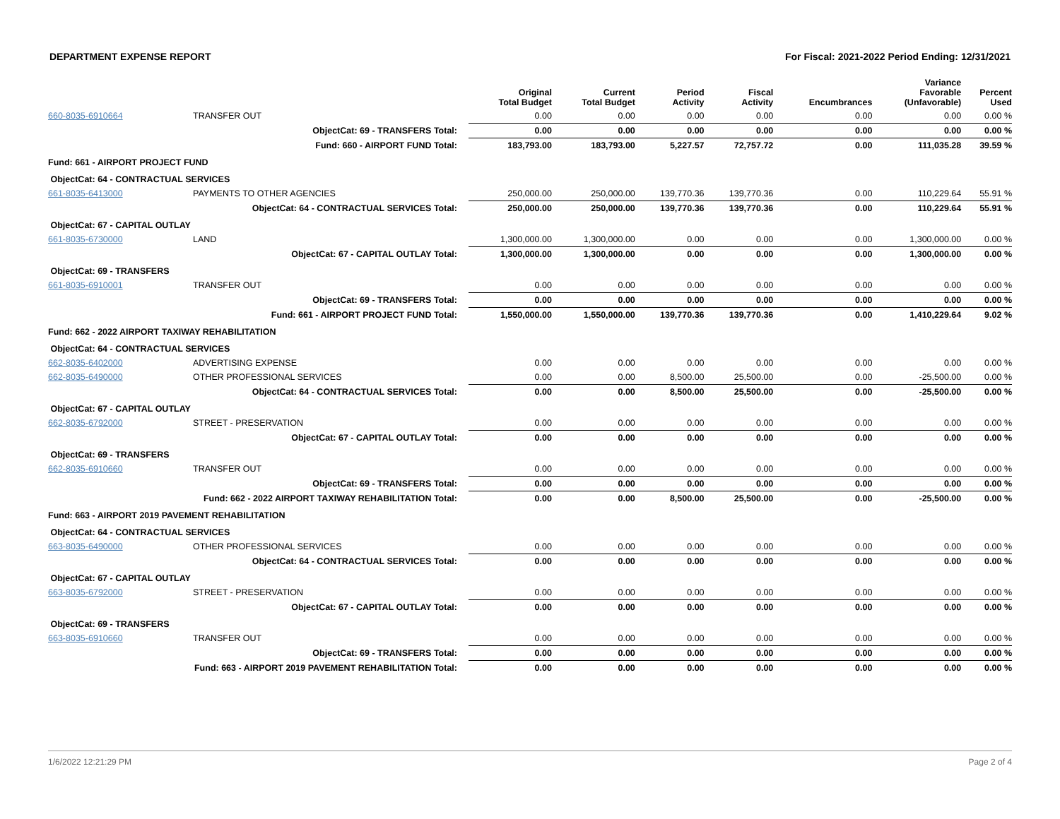DEPARTMENT EXPENSE REPORT For Fiscal: 2021-2022 Period Ending: 12/31/2021
| | | Original Total Budget | Current Total Budget | Period Activity | Fiscal Activity | Encumbrances | Variance Favorable (Unfavorable) | Percent Used |
| --- | --- | --- | --- | --- | --- | --- | --- | --- |
| 660-8035-6910664 | TRANSFER OUT | 0.00 | 0.00 | 0.00 | 0.00 | 0.00 | 0.00 | 0.00 % |
| | ObjectCat: 69 - TRANSFERS Total: | 0.00 | 0.00 | 0.00 | 0.00 | 0.00 | 0.00 | 0.00 % |
| | Fund: 660 - AIRPORT FUND Total: | 183,793.00 | 183,793.00 | 5,227.57 | 72,757.72 | 0.00 | 111,035.28 | 39.59 % |
| Fund: 661 - AIRPORT PROJECT FUND | | | | | | | | |
| ObjectCat: 64 - CONTRACTUAL SERVICES | | | | | | | | |
| 661-8035-6413000 | PAYMENTS TO OTHER AGENCIES | 250,000.00 | 250,000.00 | 139,770.36 | 139,770.36 | 0.00 | 110,229.64 | 55.91 % |
| | ObjectCat: 64 - CONTRACTUAL SERVICES Total: | 250,000.00 | 250,000.00 | 139,770.36 | 139,770.36 | 0.00 | 110,229.64 | 55.91 % |
| ObjectCat: 67 - CAPITAL OUTLAY | | | | | | | | |
| 661-8035-6730000 | LAND | 1,300,000.00 | 1,300,000.00 | 0.00 | 0.00 | 0.00 | 1,300,000.00 | 0.00 % |
| | ObjectCat: 67 - CAPITAL OUTLAY Total: | 1,300,000.00 | 1,300,000.00 | 0.00 | 0.00 | 0.00 | 1,300,000.00 | 0.00 % |
| ObjectCat: 69 - TRANSFERS | | | | | | | | |
| 661-8035-6910001 | TRANSFER OUT | 0.00 | 0.00 | 0.00 | 0.00 | 0.00 | 0.00 | 0.00 % |
| | ObjectCat: 69 - TRANSFERS Total: | 0.00 | 0.00 | 0.00 | 0.00 | 0.00 | 0.00 | 0.00 % |
| | Fund: 661 - AIRPORT PROJECT FUND Total: | 1,550,000.00 | 1,550,000.00 | 139,770.36 | 139,770.36 | 0.00 | 1,410,229.64 | 9.02 % |
| Fund: 662 - 2022 AIRPORT TAXIWAY REHABILITATION | | | | | | | | |
| ObjectCat: 64 - CONTRACTUAL SERVICES | | | | | | | | |
| 662-8035-6402000 | ADVERTISING EXPENSE | 0.00 | 0.00 | 0.00 | 0.00 | 0.00 | 0.00 | 0.00 % |
| 662-8035-6490000 | OTHER PROFESSIONAL SERVICES | 0.00 | 0.00 | 8,500.00 | 25,500.00 | 0.00 | -25,500.00 | 0.00 % |
| | ObjectCat: 64 - CONTRACTUAL SERVICES Total: | 0.00 | 0.00 | 8,500.00 | 25,500.00 | 0.00 | -25,500.00 | 0.00 % |
| ObjectCat: 67 - CAPITAL OUTLAY | | | | | | | | |
| 662-8035-6792000 | STREET - PRESERVATION | 0.00 | 0.00 | 0.00 | 0.00 | 0.00 | 0.00 | 0.00 % |
| | ObjectCat: 67 - CAPITAL OUTLAY Total: | 0.00 | 0.00 | 0.00 | 0.00 | 0.00 | 0.00 | 0.00 % |
| ObjectCat: 69 - TRANSFERS | | | | | | | | |
| 662-8035-6910660 | TRANSFER OUT | 0.00 | 0.00 | 0.00 | 0.00 | 0.00 | 0.00 | 0.00 % |
| | ObjectCat: 69 - TRANSFERS Total: | 0.00 | 0.00 | 0.00 | 0.00 | 0.00 | 0.00 | 0.00 % |
| | Fund: 662 - 2022 AIRPORT TAXIWAY REHABILITATION Total: | 0.00 | 0.00 | 8,500.00 | 25,500.00 | 0.00 | -25,500.00 | 0.00 % |
| Fund: 663 - AIRPORT 2019 PAVEMENT REHABILITATION | | | | | | | | |
| ObjectCat: 64 - CONTRACTUAL SERVICES | | | | | | | | |
| 663-8035-6490000 | OTHER PROFESSIONAL SERVICES | 0.00 | 0.00 | 0.00 | 0.00 | 0.00 | 0.00 | 0.00 % |
| | ObjectCat: 64 - CONTRACTUAL SERVICES Total: | 0.00 | 0.00 | 0.00 | 0.00 | 0.00 | 0.00 | 0.00 % |
| ObjectCat: 67 - CAPITAL OUTLAY | | | | | | | | |
| 663-8035-6792000 | STREET - PRESERVATION | 0.00 | 0.00 | 0.00 | 0.00 | 0.00 | 0.00 | 0.00 % |
| | ObjectCat: 67 - CAPITAL OUTLAY Total: | 0.00 | 0.00 | 0.00 | 0.00 | 0.00 | 0.00 | 0.00 % |
| ObjectCat: 69 - TRANSFERS | | | | | | | | |
| 663-8035-6910660 | TRANSFER OUT | 0.00 | 0.00 | 0.00 | 0.00 | 0.00 | 0.00 | 0.00 % |
| | ObjectCat: 69 - TRANSFERS Total: | 0.00 | 0.00 | 0.00 | 0.00 | 0.00 | 0.00 | 0.00 % |
| | Fund: 663 - AIRPORT 2019 PAVEMENT REHABILITATION Total: | 0.00 | 0.00 | 0.00 | 0.00 | 0.00 | 0.00 | 0.00 % |
1/6/2022 12:21:29 PM Page 2 of 4